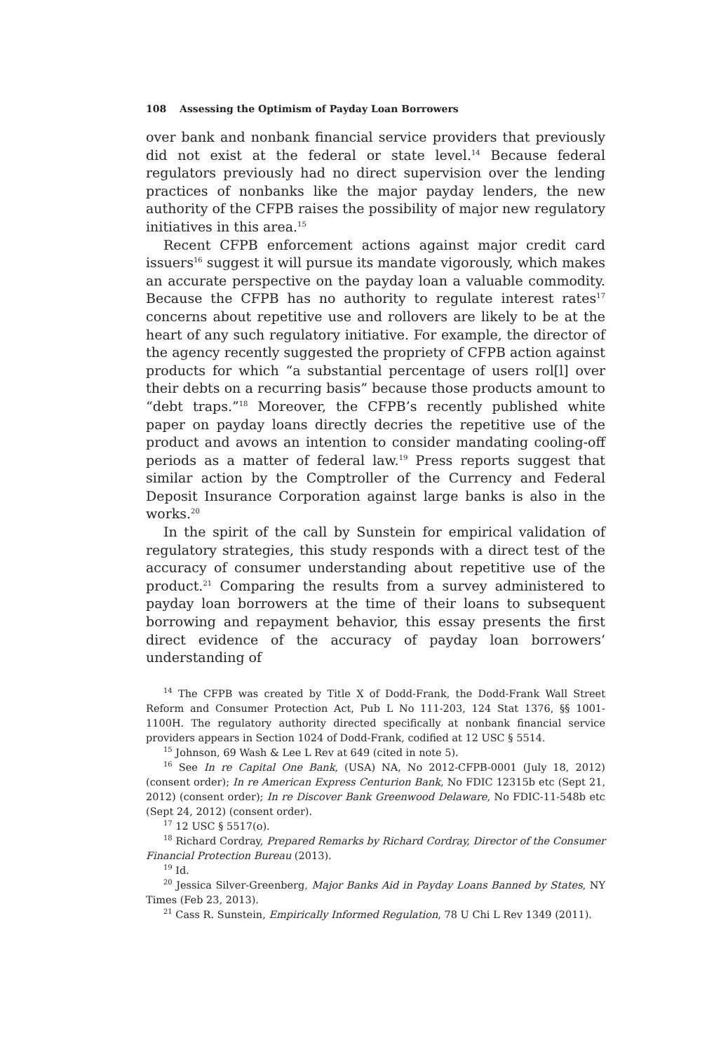108 Assessing the Optimism of Payday Loan Borrowers
over bank and nonbank financial service providers that previously did not exist at the federal or state level.<sup>14</sup> Because federal regulators previously had no direct supervision over the lending practices of nonbanks like the major payday lenders, the new authority of the CFPB raises the possibility of major new regulatory initiatives in this area.<sup>15</sup>
Recent CFPB enforcement actions against major credit card issuers<sup>16</sup> suggest it will pursue its mandate vigorously, which makes an accurate perspective on the payday loan a valuable commodity. Because the CFPB has no authority to regulate interest rates<sup>17</sup> concerns about repetitive use and rollovers are likely to be at the heart of any such regulatory initiative. For example, the director of the agency recently suggested the propriety of CFPB action against products for which “a substantial percentage of users rol[l] over their debts on a recurring basis” because those products amount to “debt traps.”<sup>18</sup> Moreover, the CFPB’s recently published white paper on payday loans directly decries the repetitive use of the product and avows an intention to consider mandating cooling-off periods as a matter of federal law.<sup>19</sup> Press reports suggest that similar action by the Comptroller of the Currency and Federal Deposit Insurance Corporation against large banks is also in the works.<sup>20</sup>
In the spirit of the call by Sunstein for empirical validation of regulatory strategies, this study responds with a direct test of the accuracy of consumer understanding about repetitive use of the product.<sup>21</sup> Comparing the results from a survey administered to payday loan borrowers at the time of their loans to subsequent borrowing and repayment behavior, this essay presents the first direct evidence of the accuracy of payday loan borrowers’ understanding of
<sup>14</sup> The CFPB was created by Title X of Dodd-Frank, the Dodd-Frank Wall Street Reform and Consumer Protection Act, Pub L No 111-203, 124 Stat 1376, §§ 1001-1100H. The regulatory authority directed specifically at nonbank financial service providers appears in Section 1024 of Dodd-Frank, codified at 12 USC § 5514.
<sup>15</sup> Johnson, 69 Wash & Lee L Rev at 649 (cited in note 5).
<sup>16</sup> See In re Capital One Bank, (USA) NA, No 2012-CFPB-0001 (July 18, 2012) (consent order); In re American Express Centurion Bank, No FDIC 12315b etc (Sept 21, 2012) (consent order); In re Discover Bank Greenwood Delaware, No FDIC-11-548b etc (Sept 24, 2012) (consent order).
<sup>17</sup> 12 USC § 5517(o).
<sup>18</sup> Richard Cordray, Prepared Remarks by Richard Cordray, Director of the Consumer Financial Protection Bureau (2013).
<sup>19</sup> Id.
<sup>20</sup> Jessica Silver-Greenberg, Major Banks Aid in Payday Loans Banned by States, NY Times (Feb 23, 2013).
<sup>21</sup> Cass R. Sunstein, Empirically Informed Regulation, 78 U Chi L Rev 1349 (2011).